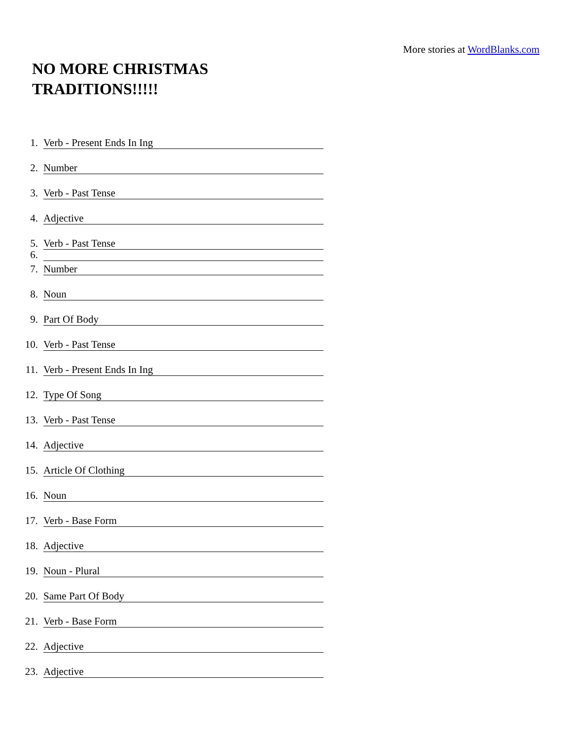More stories at WordBlanks.com
NO MORE CHRISTMAS
TRADITIONS!!!!!
1. Verb - Present Ends In Ing
2. Number
3. Verb - Past Tense
4. Adjective
5. Verb - Past Tense
6.
7. Number
8. Noun
9. Part Of Body
10. Verb - Past Tense
11. Verb - Present Ends In Ing
12. Type Of Song
13. Verb - Past Tense
14. Adjective
15. Article Of Clothing
16. Noun
17. Verb - Base Form
18. Adjective
19. Noun - Plural
20. Same Part Of Body
21. Verb - Base Form
22. Adjective
23. Adjective